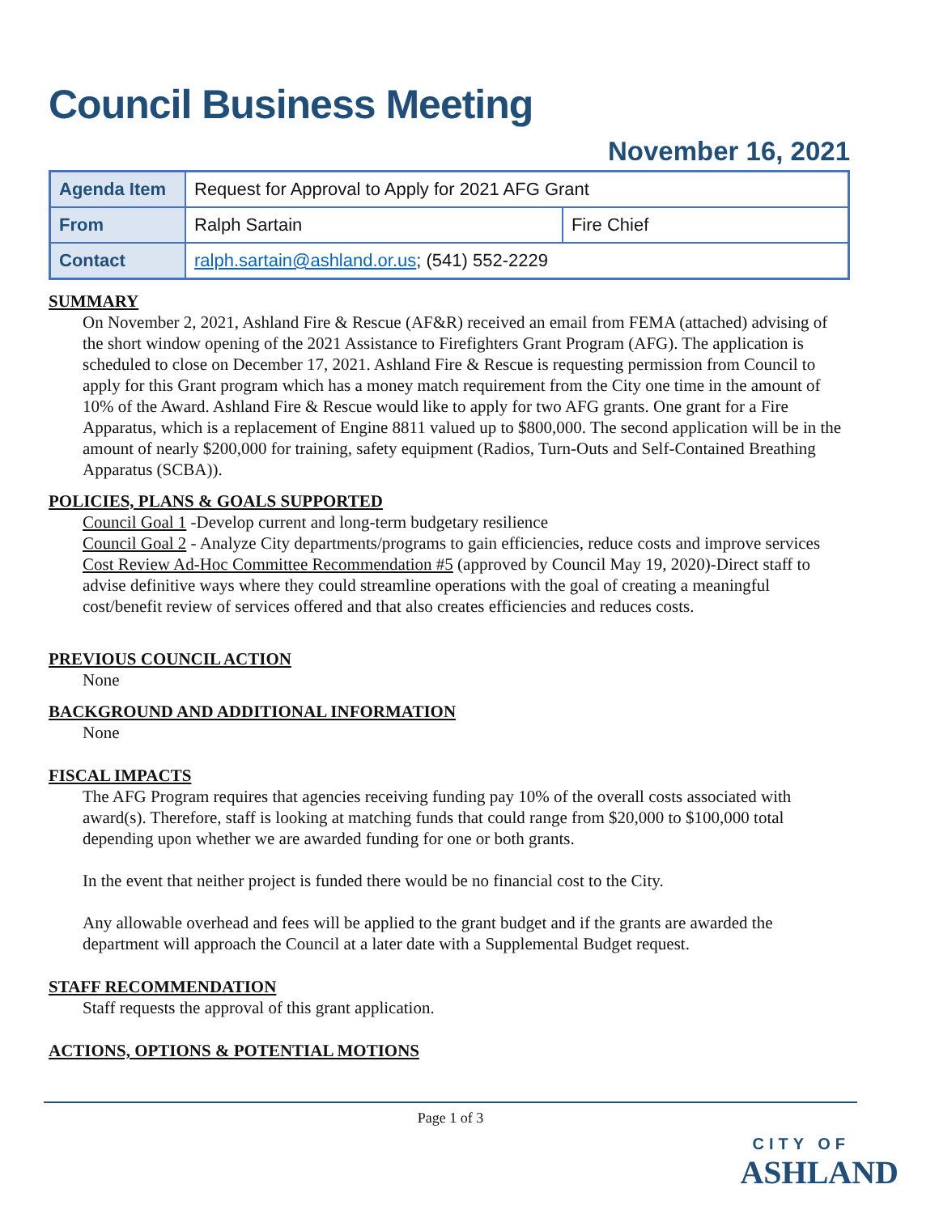Council Business Meeting
November 16, 2021
| Agenda Item | Request for Approval to Apply for 2021 AFG Grant | |
| From | Ralph Sartain | Fire Chief |
| Contact | ralph.sartain@ashland.or.us ; (541) 552-2229 | |
SUMMARY
On November 2, 2021, Ashland Fire & Rescue (AF&R) received an email from FEMA (attached) advising of the short window opening of the 2021 Assistance to Firefighters Grant Program (AFG). The application is scheduled to close on December 17, 2021. Ashland Fire & Rescue is requesting permission from Council to apply for this Grant program which has a money match requirement from the City one time in the amount of 10% of the Award. Ashland Fire & Rescue would like to apply for two AFG grants. One grant for a Fire Apparatus, which is a replacement of Engine 8811 valued up to $800,000. The second application will be in the amount of nearly $200,000 for training, safety equipment (Radios, Turn-Outs and Self-Contained Breathing Apparatus (SCBA)).
POLICIES, PLANS & GOALS SUPPORTED
Council Goal 1 -Develop current and long-term budgetary resilience
Council Goal 2 - Analyze City departments/programs to gain efficiencies, reduce costs and improve services
Cost Review Ad-Hoc Committee Recommendation #5 (approved by Council May 19, 2020)-Direct staff to advise definitive ways where they could streamline operations with the goal of creating a meaningful cost/benefit review of services offered and that also creates efficiencies and reduces costs.
PREVIOUS COUNCIL ACTION
None
BACKGROUND AND ADDITIONAL INFORMATION
None
FISCAL IMPACTS
The AFG Program requires that agencies receiving funding pay 10% of the overall costs associated with award(s). Therefore, staff is looking at matching funds that could range from $20,000 to $100,000 total depending upon whether we are awarded funding for one or both grants.
In the event that neither project is funded there would be no financial cost to the City.
Any allowable overhead and fees will be applied to the grant budget and if the grants are awarded the department will approach the Council at a later date with a Supplemental Budget request.
STAFF RECOMMENDATION
Staff requests the approval of this grant application.
ACTIONS, OPTIONS & POTENTIAL MOTIONS
Page 1 of 3
CITY OF
ASHLAND